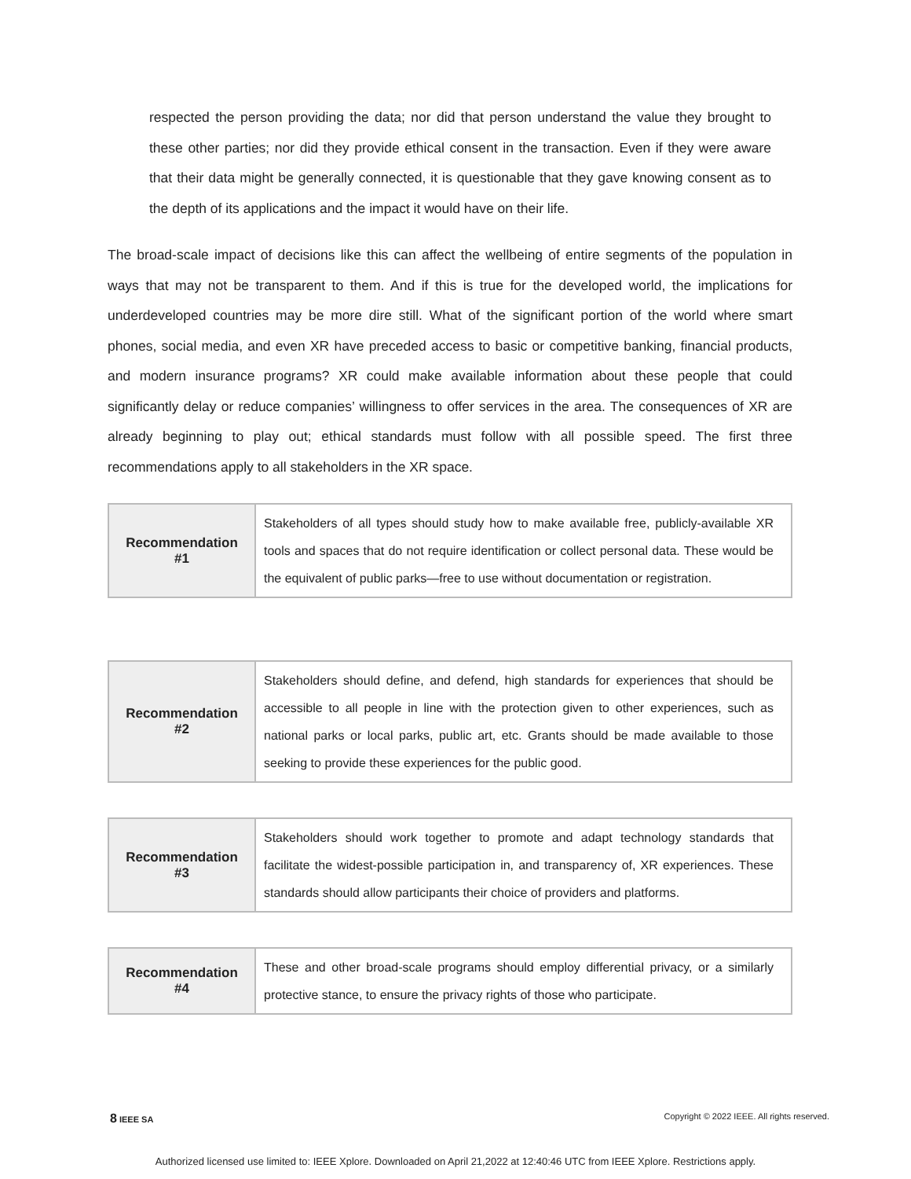respected the person providing the data; nor did that person understand the value they brought to these other parties; nor did they provide ethical consent in the transaction. Even if they were aware that their data might be generally connected, it is questionable that they gave knowing consent as to the depth of its applications and the impact it would have on their life.
The broad-scale impact of decisions like this can affect the wellbeing of entire segments of the population in ways that may not be transparent to them. And if this is true for the developed world, the implications for underdeveloped countries may be more dire still. What of the significant portion of the world where smart phones, social media, and even XR have preceded access to basic or competitive banking, financial products, and modern insurance programs? XR could make available information about these people that could significantly delay or reduce companies’ willingness to offer services in the area. The consequences of XR are already beginning to play out; ethical standards must follow with all possible speed. The first three recommendations apply to all stakeholders in the XR space.
| Recommendation #1 | Stakeholders of all types should study how to make available free, publicly-available XR tools and spaces that do not require identification or collect personal data. These would be the equivalent of public parks—free to use without documentation or registration. |
| Recommendation #2 | Stakeholders should define, and defend, high standards for experiences that should be accessible to all people in line with the protection given to other experiences, such as national parks or local parks, public art, etc. Grants should be made available to those seeking to provide these experiences for the public good. |
| Recommendation #3 | Stakeholders should work together to promote and adapt technology standards that facilitate the widest-possible participation in, and transparency of, XR experiences. These standards should allow participants their choice of providers and platforms. |
| Recommendation #4 | These and other broad-scale programs should employ differential privacy, or a similarly protective stance, to ensure the privacy rights of those who participate. |
8 IEEE SA
Copyright © 2022 IEEE. All rights reserved.
Authorized licensed use limited to: IEEE Xplore. Downloaded on April 21,2022 at 12:40:46 UTC from IEEE Xplore. Restrictions apply.